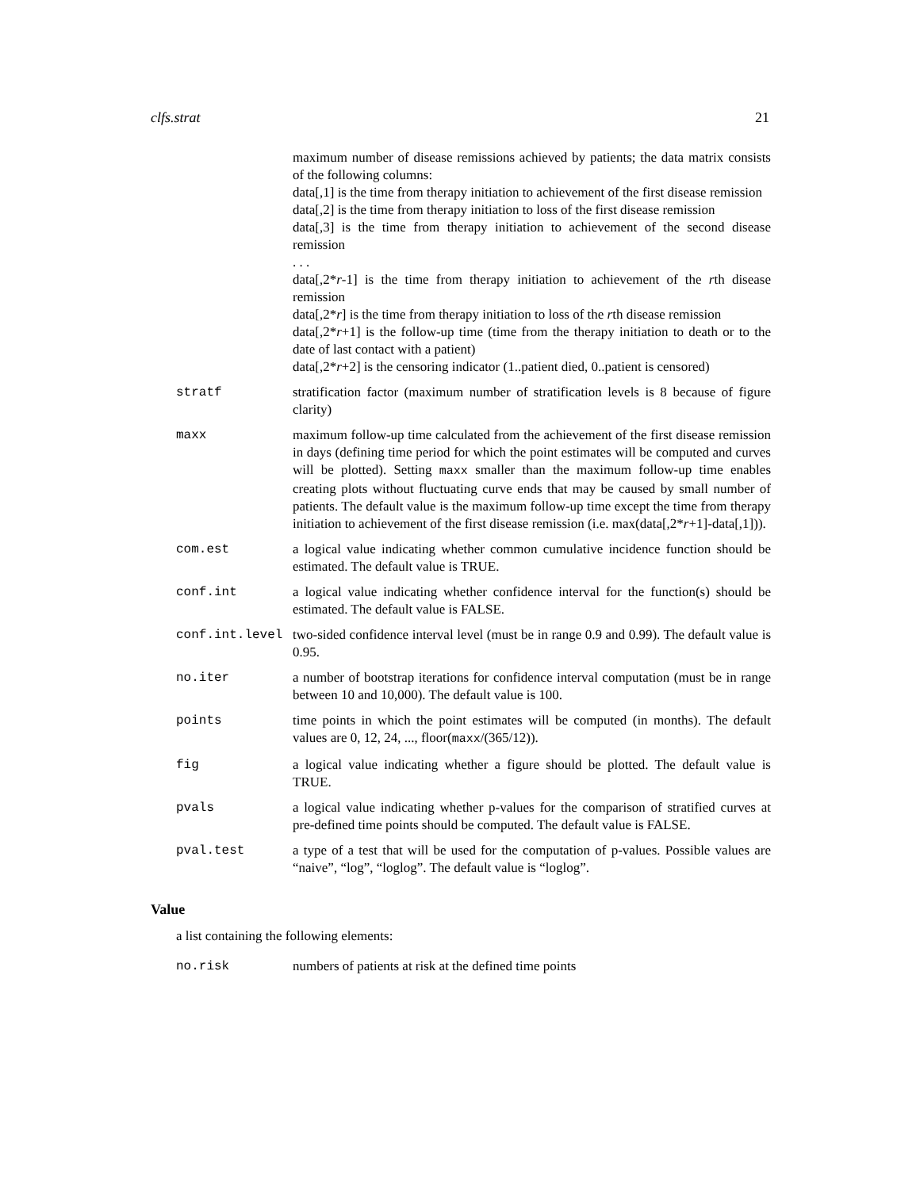clfs.strat 21
maximum number of disease remissions achieved by patients; the data matrix consists of the following columns:
data[,1] is the time from therapy initiation to achievement of the first disease remission
data[,2] is the time from therapy initiation to loss of the first disease remission
data[,3] is the time from therapy initiation to achievement of the second disease remission
. . .
data[,2*r-1] is the time from therapy initiation to achievement of the rth disease remission
data[,2*r] is the time from therapy initiation to loss of the rth disease remission
data[,2*r+1] is the follow-up time (time from the therapy initiation to death or to the date of last contact with a patient)
data[,2*r+2] is the censoring indicator (1..patient died, 0..patient is censored)
stratf stratification factor (maximum number of stratification levels is 8 because of figure clarity)
maxx maximum follow-up time calculated from the achievement of the first disease remission in days (defining time period for which the point estimates will be computed and curves will be plotted). Setting maxx smaller than the maximum follow-up time enables creating plots without fluctuating curve ends that may be caused by small number of patients. The default value is the maximum follow-up time except the time from therapy initiation to achievement of the first disease remission (i.e. max(data[,2*r+1]-data[,1])).
com.est a logical value indicating whether common cumulative incidence function should be estimated. The default value is TRUE.
conf.int a logical value indicating whether confidence interval for the function(s) should be estimated. The default value is FALSE.
conf.int.level two-sided confidence interval level (must be in range 0.9 and 0.99). The default value is 0.95.
no.iter a number of bootstrap iterations for confidence interval computation (must be in range between 10 and 10,000). The default value is 100.
points time points in which the point estimates will be computed (in months). The default values are 0, 12, 24, ..., floor(maxx/(365/12)).
fig a logical value indicating whether a figure should be plotted. The default value is TRUE.
pvals a logical value indicating whether p-values for the comparison of stratified curves at pre-defined time points should be computed. The default value is FALSE.
pval.test a type of a test that will be used for the computation of p-values. Possible values are “naive”, “log”, “loglog”. The default value is “loglog”.
Value
a list containing the following elements:
no.risk numbers of patients at risk at the defined time points